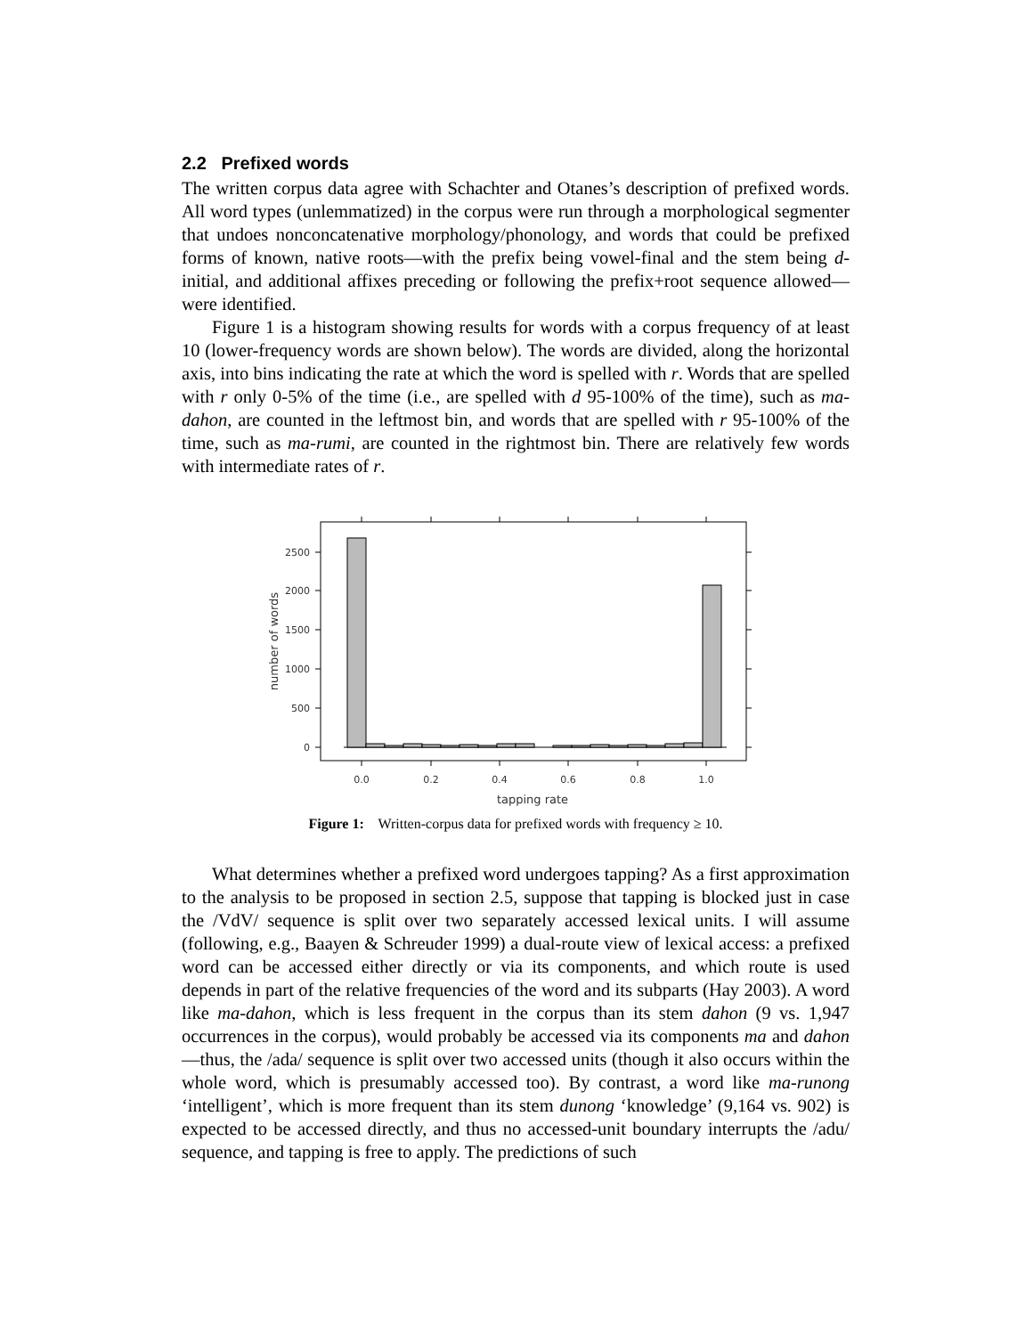2.2 Prefixed words
The written corpus data agree with Schachter and Otanes’s description of prefixed words. All word types (unlemmatized) in the corpus were run through a morphological segmenter that undoes nonconcatenative morphology/phonology, and words that could be prefixed forms of known, native roots—with the prefix being vowel-final and the stem being d-initial, and additional affixes preceding or following the prefix+root sequence allowed—were identified.
Figure 1 is a histogram showing results for words with a corpus frequency of at least 10 (lower-frequency words are shown below). The words are divided, along the horizontal axis, into bins indicating the rate at which the word is spelled with r. Words that are spelled with r only 0-5% of the time (i.e., are spelled with d 95-100% of the time), such as ma-dahon, are counted in the leftmost bin, and words that are spelled with r 95-100% of the time, such as ma-rumi, are counted in the rightmost bin. There are relatively few words with intermediate rates of r.
0
500
1000
1500
2000
2500
0.0
0.2
0.4
0.6
0.8
1.0
tapping rate
number of words
Figure 1: Written-corpus data for prefixed words with frequency ≥ 10.
What determines whether a prefixed word undergoes tapping? As a first approximation to the analysis to be proposed in section 2.5, suppose that tapping is blocked just in case the /VdV/ sequence is split over two separately accessed lexical units. I will assume (following, e.g., Baayen & Schreuder 1999) a dual-route view of lexical access: a prefixed word can be accessed either directly or via its components, and which route is used depends in part of the relative frequencies of the word and its subparts (Hay 2003). A word like ma-dahon, which is less frequent in the corpus than its stem dahon (9 vs. 1,947 occurrences in the corpus), would probably be accessed via its components ma and dahon—thus, the /ada/ sequence is split over two accessed units (though it also occurs within the whole word, which is presumably accessed too). By contrast, a word like ma-runong ‘intelligent’, which is more frequent than its stem dunong ‘knowledge’ (9,164 vs. 902) is expected to be accessed directly, and thus no accessed-unit boundary interrupts the /adu/ sequence, and tapping is free to apply. The predictions of such